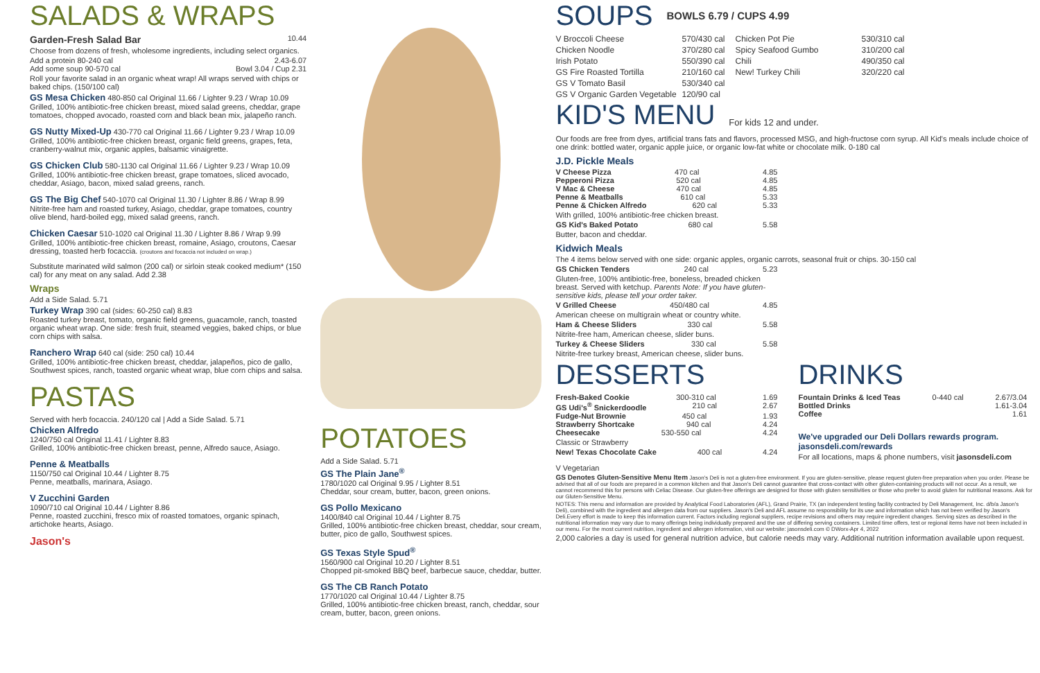SALADS & WRAPS
Garden-Fresh Salad Bar 10.44
Choose from dozens of fresh, wholesome ingredients, including select organics.
Add a protein 80-240 cal 2.43-6.07
Add some soup 90-570 cal Bowl 3.04 / Cup 2.31
Roll your favorite salad in an organic wheat wrap! All wraps served with chips or baked chips. (150/100 cal)
GS Mesa Chicken 480-850 cal Original 11.66 / Lighter 9.23 / Wrap 10.09
Grilled, 100% antibiotic-free chicken breast, mixed salad greens, cheddar, grape tomatoes, chopped avocado, roasted corn and black bean mix, jalapeño ranch.
GS Nutty Mixed-Up 430-770 cal Original 11.66 / Lighter 9.23 / Wrap 10.09
Grilled, 100% antibiotic-free chicken breast, organic field greens, grapes, feta, cranberry-walnut mix, organic apples, balsamic vinaigrette.
GS Chicken Club 580-1130 cal Original 11.66 / Lighter 9.23 / Wrap 10.09
Grilled, 100% antibiotic-free chicken breast, grape tomatoes, sliced avocado, cheddar, Asiago, bacon, mixed salad greens, ranch.
GS The Big Chef 540-1070 cal Original 11.30 / Lighter 8.86 / Wrap 8.99
Nitrite-free ham and roasted turkey, Asiago, cheddar, grape tomatoes, country olive blend, hard-boiled egg, mixed salad greens, ranch.
Chicken Caesar 510-1020 cal Original 11.30 / Lighter 8.86 / Wrap 9.99
Grilled, 100% antibiotic-free chicken breast, romaine, Asiago, croutons, Caesar dressing, toasted herb focaccia. (croutons and focaccia not included on wrap.)
Substitute marinated wild salmon (200 cal) or sirloin steak cooked medium* (150 cal) for any meat on any salad. Add 2.38
Wraps
Add a Side Salad. 5.71
Turkey Wrap 390 cal (sides: 60-250 cal) 8.83
Roasted turkey breast, tomato, organic field greens, guacamole, ranch, toasted organic wheat wrap. One side: fresh fruit, steamed veggies, baked chips, or blue corn chips with salsa.
Ranchero Wrap 640 cal (side: 250 cal) 10.44
Grilled, 100% antibiotic-free chicken breast, cheddar, jalapeños, pico de gallo, Southwest spices, ranch, toasted organic wheat wrap, blue corn chips and salsa.
PASTAS
Served with herb focaccia. 240/120 cal | Add a Side Salad. 5.71
Chicken Alfredo
1240/750 cal Original 11.41 / Lighter 8.83
Grilled, 100% antibiotic-free chicken breast, penne, Alfredo sauce, Asiago.
Penne & Meatballs
1150/750 cal Original 10.44 / Lighter 8.75
Penne, meatballs, marinara, Asiago.
V Zucchini Garden
1090/710 cal Original 10.44 / Lighter 8.86
Penne, roasted zucchini, fresco mix of roasted tomatoes, organic spinach, artichoke hearts, Asiago.
Jason's
POTATOES
Add a Side Salad. 5.71
GS The Plain Jane<sup>®</sup>
1780/1020 cal Original 9.95 / Lighter 8.51
Cheddar, sour cream, butter, bacon, green onions.
GS Pollo Mexicano
1400/840 cal Original 10.44 / Lighter 8.75
Grilled, 100% antibiotic-free chicken breast, cheddar, sour cream, butter, pico de gallo, Southwest spices.
GS Texas Style Spud<sup>®</sup>
1560/900 cal Original 10.20 / Lighter 8.51
Chopped pit-smoked BBQ beef, barbecue sauce, cheddar, butter.
GS The CB Ranch Potato
1770/1020 cal Original 10.44 / Lighter 8.75
Grilled, 100% antibiotic-free chicken breast, ranch, cheddar, sour cream, butter, bacon, green onions.
SOUPS
BOWLS 6.79 / CUPS 4.99
V Broccoli Cheese 570/430 cal Chicken Pot Pie 530/310 cal Chicken Noodle 370/280 cal Spicy Seafood Gumbo 310/200 cal Irish Potato 550/390 cal Chili 490/350 cal GS Fire Roasted Tortilla 210/160 cal New! Turkey Chili 320/220 cal GS V Tomato Basil 530/340 cal GS V Organic Garden Vegetable 120/90 cal
KID'S MENU
For kids 12 and under.
Our foods are free from dyes, artificial trans fats and flavors, processed MSG, and high-fructose corn syrup. All Kid's meals include choice of one drink: bottled water, organic apple juice, or organic low-fat white or chocolate milk. 0-180 cal
J.D. Pickle Meals
V Cheese Pizza 470 cal 4.85
Pepperoni Pizza 520 cal 4.85
V Mac & Cheese 470 cal 4.85
Penne & Meatballs 610 cal 5.33
Penne & Chicken Alfredo 620 cal 5.33
With grilled, 100% antibiotic-free chicken breast.
GS Kid's Baked Potato 680 cal 5.58
Butter, bacon and cheddar.
Kidwich Meals
The 4 items below served with one side: organic apples, organic carrots, seasonal fruit or chips. 30-150 cal
GS Chicken Tenders 240 cal 5.23
Gluten-free, 100% antibiotic-free, boneless, breaded chicken breast. Served with ketchup. Parents Note: If you have gluten-sensitive kids, please tell your order taker.
V Grilled Cheese 450/480 cal 4.85
American cheese on multigrain wheat or country white.
Ham & Cheese Sliders 330 cal 5.58
Nitrite-free ham, American cheese, slider buns.
Turkey & Cheese Sliders 330 cal 5.58
Nitrite-free turkey breast, American cheese, slider buns.
DESSERTS
Fresh-Baked Cookie 300-310 cal 1.69
GS Udi's<sup>®</sup> Snickerdoodle 210 cal 2.67
Fudge-Nut Brownie 450 cal 1.93
Strawberry Shortcake 940 cal 4.24
Cheesecake 530-550 cal 4.24
Classic or Strawberry
New! Texas Chocolate Cake 400 cal 4.24
DRINKS
Fountain Drinks & Iced Teas 0-440 cal 2.67/3.04
Bottled Drinks 1.61-3.04
Coffee 1.61
We've upgraded our Deli Dollars rewards program. jasonsdeli.com/rewards
For all locations, maps & phone numbers, visit jasonsdeli.com
V Vegetarian
GS Denotes Gluten-Sensitive Menu Item Jason's Deli is not a gluten-free environment. If you are gluten-sensitive, please request gluten-free preparation when you order. Please be advised that all of our foods are prepared in a common kitchen and that Jason's Deli cannot guarantee that cross-contact with other gluten-containing products will not occur. As a result, we cannot recommend this for persons with Celiac Disease. Our gluten-free offerings are designed for those with gluten sensitivities or those who prefer to avoid gluten for nutritional reasons. Ask for our Gluten-Sensitive Menu.
NOTES: This menu and information are provided by Analytical Food Laboratories (AFL), Grand Prairie, TX (an independent testing facility contracted by Deli Management, Inc. d/b/a Jason's Deli), combined with the ingredient and allergen data from our suppliers. Jason's Deli and AFL assume no responsibility for its use and information which has not been verified by Jason's Deli.Every effort is made to keep this information current. Factors including regional suppliers, recipe revisions and others may require ingredient changes. Serving sizes as described in the nutritional information may vary due to many offerings being individually prepared and the use of differing serving containers. Limited time offers, test or regional items have not been included in our menu. For the most current nutrition, ingredient and allergen information, visit our website: jasonsdeli.com © DWorx-Apr 4, 2022
2,000 calories a day is used for general nutrition advice, but calorie needs may vary. Additional nutrition information available upon request.